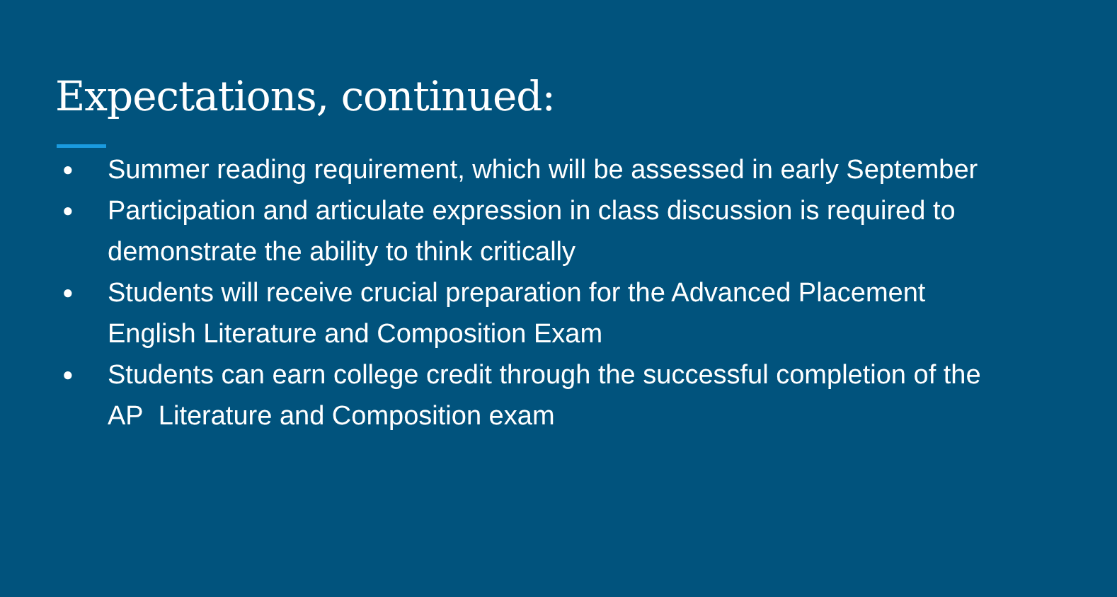Expectations, continued:
● Summer reading requirement, which will be assessed in early September
● Participation and articulate expression in class discussion is required to demonstrate the ability to think critically
● Students will receive crucial preparation for the Advanced Placement English Literature and Composition Exam
● Students can earn college credit through the successful completion of the AP Literature and Composition exam